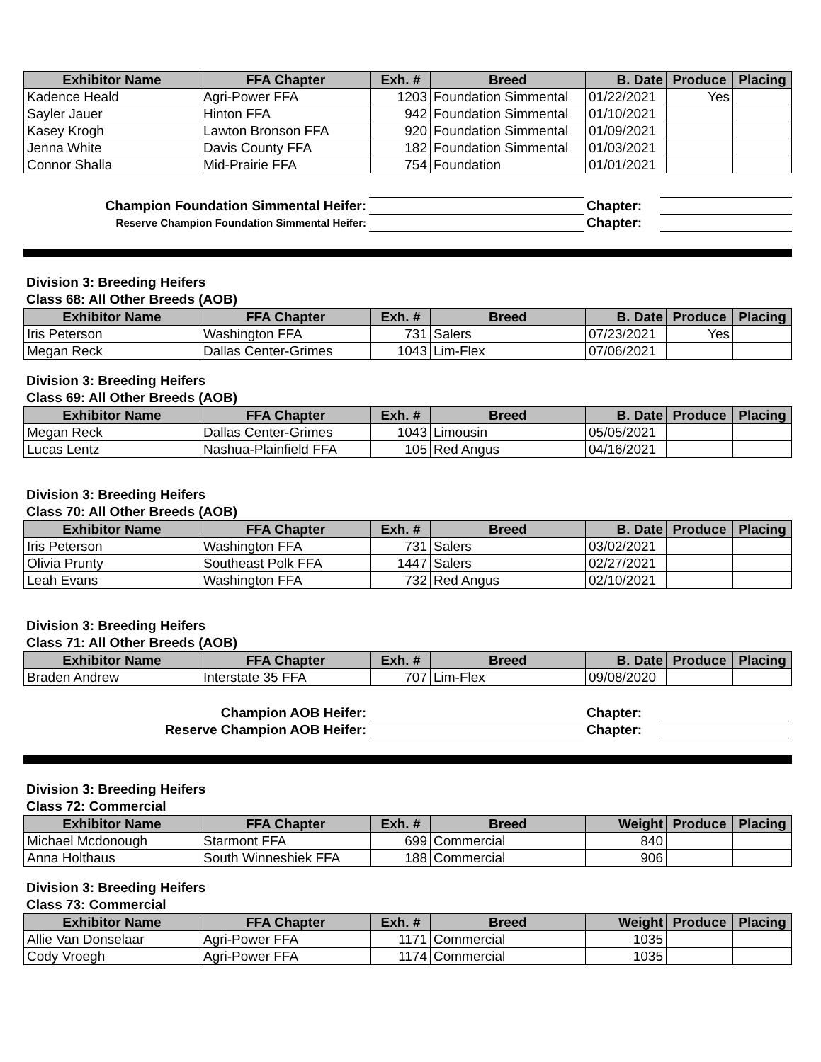| Exhibitor Name | FFA Chapter | Exh. # | Breed | B. Date | Produce | Placing |
| --- | --- | --- | --- | --- | --- | --- |
| Kadence Heald | Agri-Power FFA | 1203 | Foundation Simmental | 01/22/2021 | Yes | |
| Sayler Jauer | Hinton FFA | 942 | Foundation Simmental | 01/10/2021 | | |
| Kasey Krogh | Lawton Bronson FFA | 920 | Foundation Simmental | 01/09/2021 | | |
| Jenna White | Davis County FFA | 182 | Foundation Simmental | 01/03/2021 | | |
| Connor Shalla | Mid-Prairie FFA | 754 | Foundation | 01/01/2021 | | |
| Champion Foundation Simmental Heifer: | | Chapter: | |
| Reserve Champion Foundation Simmental Heifer: | | Chapter: | |
Division 3: Breeding Heifers
Class 68: All Other Breeds (AOB)
| Exhibitor Name | FFA Chapter | Exh. # | Breed | B. Date | Produce | Placing |
| --- | --- | --- | --- | --- | --- | --- |
| Iris Peterson | Washington FFA | 731 | Salers | 07/23/2021 | Yes | |
| Megan Reck | Dallas Center-Grimes | 1043 | Lim-Flex | 07/06/2021 | | |
Division 3: Breeding Heifers
Class 69: All Other Breeds (AOB)
| Exhibitor Name | FFA Chapter | Exh. # | Breed | B. Date | Produce | Placing |
| --- | --- | --- | --- | --- | --- | --- |
| Megan Reck | Dallas Center-Grimes | 1043 | Limousin | 05/05/2021 | | |
| Lucas Lentz | Nashua-Plainfield FFA | 105 | Red Angus | 04/16/2021 | | |
Division 3: Breeding Heifers
Class 70: All Other Breeds (AOB)
| Exhibitor Name | FFA Chapter | Exh. # | Breed | B. Date | Produce | Placing |
| --- | --- | --- | --- | --- | --- | --- |
| Iris Peterson | Washington FFA | 731 | Salers | 03/02/2021 | | |
| Olivia Prunty | Southeast Polk FFA | 1447 | Salers | 02/27/2021 | | |
| Leah Evans | Washington FFA | 732 | Red Angus | 02/10/2021 | | |
Division 3: Breeding Heifers
Class 71: All Other Breeds (AOB)
| Exhibitor Name | FFA Chapter | Exh. # | Breed | B. Date | Produce | Placing |
| --- | --- | --- | --- | --- | --- | --- |
| Braden Andrew | Interstate 35 FFA | 707 | Lim-Flex | 09/08/2020 | | |
| Champion AOB Heifer: | | Chapter: | |
| Reserve Champion AOB Heifer: | | Chapter: | |
Division 3: Breeding Heifers
Class 72: Commercial
| Exhibitor Name | FFA Chapter | Exh. # | Breed | Weight | Produce | Placing |
| --- | --- | --- | --- | --- | --- | --- |
| Michael Mcdonough | Starmont FFA | 699 | Commercial | 840 | | |
| Anna Holthaus | South Winneshiek FFA | 188 | Commercial | 906 | | |
Division 3: Breeding Heifers
Class 73: Commercial
| Exhibitor Name | FFA Chapter | Exh. # | Breed | Weight | Produce | Placing |
| --- | --- | --- | --- | --- | --- | --- |
| Allie Van Donselaar | Agri-Power FFA | 1171 | Commercial | 1035 | | |
| Cody Vroegh | Agri-Power FFA | 1174 | Commercial | 1035 | | |